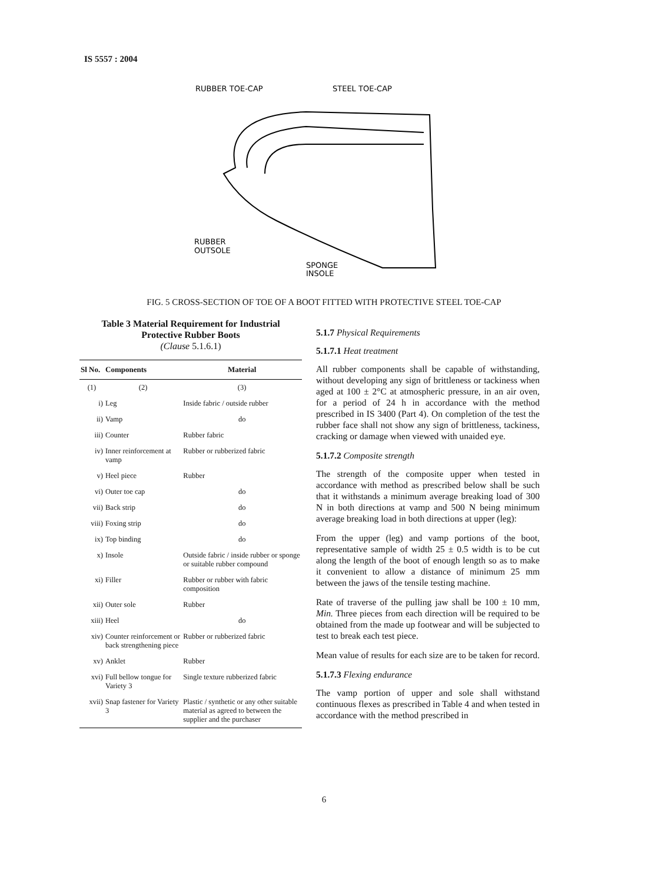IS 5557 : 2004
RUBBER TOE-CAP
STEEL TOE-CAP
RUBBER
OUTSOLE
SPONGE
INSOLE
FIG. 5 CROSS-SECTION OF TOE OF A BOOT FITTED WITH PROTECTIVE STEEL TOE-CAP
Table 3 Material Requirement for Industrial
Protective Rubber Boots
(Clause 5.1.6.1)
| Sl No. | Components | Material |
| --- | --- | --- |
| (1) | (2) | (3) |
| i) | Leg | Inside fabric / outside rubber |
| ii) | Vamp | do |
| iii) | Counter | Rubber fabric |
| iv) | Inner reinforcement at vamp | Rubber or rubberized fabric |
| v) | Heel piece | Rubber |
| vi) | Outer toe cap | do |
| vii) | Back strip | do |
| viii) | Foxing strip | do |
| ix) | Top binding | do |
| x) | Insole | Outside fabric / inside rubber or sponge or suitable rubber compound |
| xi) | Filler | Rubber or rubber with fabric composition |
| xii) | Outer sole | Rubber |
| xiii) | Heel | do |
| xiv) | Counter reinforcement or back strengthening piece | Rubber or rubberized fabric |
| xv) | Anklet | Rubber |
| xvi) | Full bellow tongue for Variety 3 | Single texture rubberized fabric |
| xvii) | Snap fastener for Variety 3 | Plastic / synthetic or any other suitable material as agreed to between the supplier and the purchaser |
5.1.7 Physical Requirements
5.1.7.1 Heat treatment
All rubber components shall be capable of withstanding, without developing any sign of brittleness or tackiness when aged at 100 ± 2°C at atmospheric pressure, in an air oven, for a period of 24 h in accordance with the method prescribed in IS 3400 (Part 4). On completion of the test the rubber face shall not show any sign of brittleness, tackiness, cracking or damage when viewed with unaided eye.
5.1.7.2 Composite strength
The strength of the composite upper when tested in accordance with method as prescribed below shall be such that it withstands a minimum average breaking load of 300 N in both directions at vamp and 500 N being minimum average breaking load in both directions at upper (leg):
From the upper (leg) and vamp portions of the boot, representative sample of width 25 ± 0.5 width is to be cut along the length of the boot of enough length so as to make it convenient to allow a distance of minimum 25 mm between the jaws of the tensile testing machine.
Rate of traverse of the pulling jaw shall be 100 ± 10 mm, Min. Three pieces from each direction will be required to be obtained from the made up footwear and will be subjected to test to break each test piece.
Mean value of results for each size are to be taken for record.
5.1.7.3 Flexing endurance
The vamp portion of upper and sole shall withstand continuous flexes as prescribed in Table 4 and when tested in accordance with the method prescribed in
6